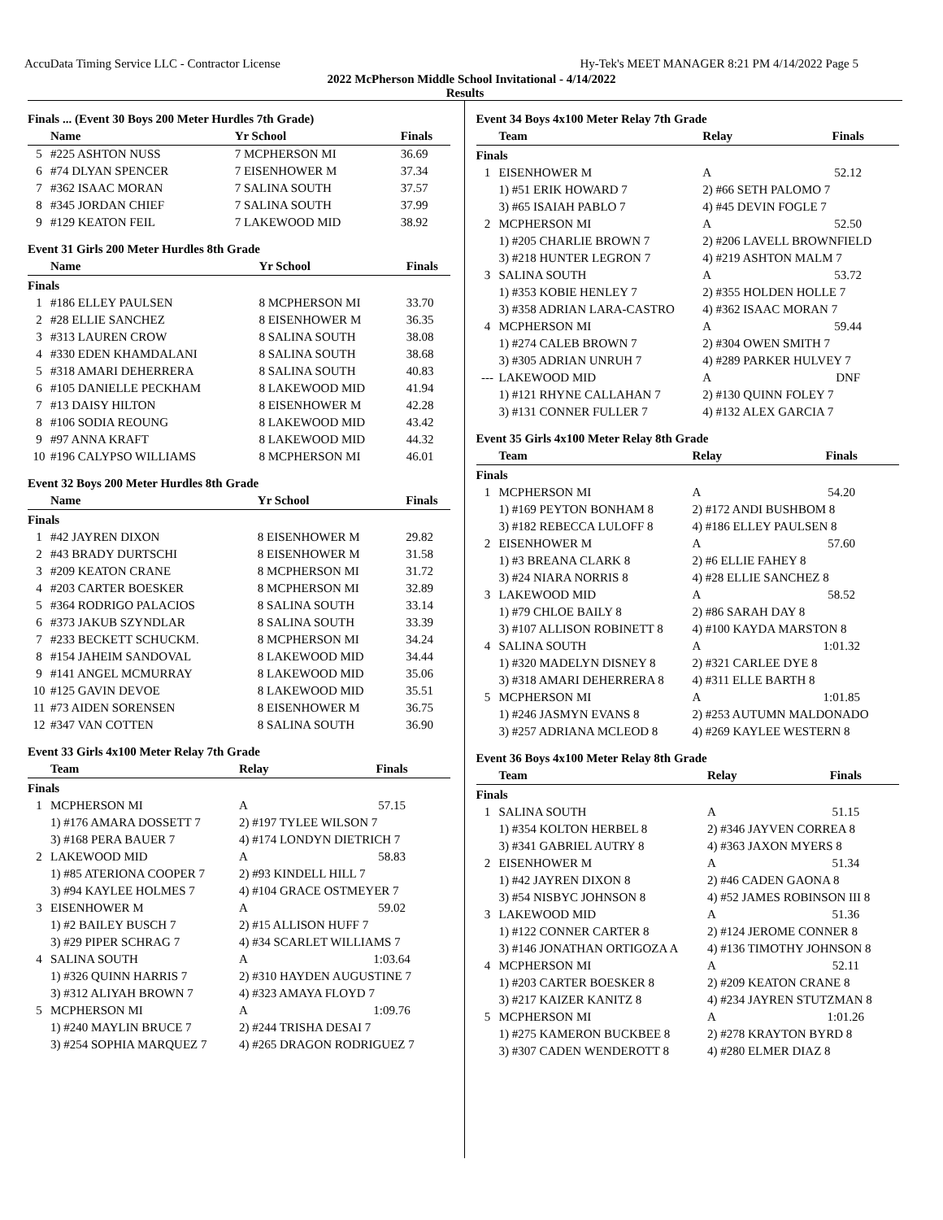AccuData Timing Service LLC - Contractor License Hy-Tek's MEET MANAGER 8:21 PM 4/14/2022 Page 5
2022 McPherson Middle School Invitational - 4/14/2022
Results
Finals ... (Event 30 Boys 200 Meter Hurdles 7th Grade)
| | Name | Yr School | Finals |
| --- | --- | --- | --- |
| 5 | #225 ASHTON NUSS | 7 MCPHERSON MI | 36.69 |
| 6 | #74 DLYAN SPENCER | 7 EISENHOWER M | 37.34 |
| 7 | #362 ISAAC MORAN | 7 SALINA SOUTH | 37.57 |
| 8 | #345 JORDAN CHIEF | 7 SALINA SOUTH | 37.99 |
| 9 | #129 KEATON FEIL | 7 LAKEWOOD MID | 38.92 |
Event 31 Girls 200 Meter Hurdles 8th Grade
| | Name | Yr School | Finals |
| --- | --- | --- | --- |
| Finals | | | |
| 1 | #186 ELLEY PAULSEN | 8 MCPHERSON MI | 33.70 |
| 2 | #28 ELLIE SANCHEZ | 8 EISENHOWER M | 36.35 |
| 3 | #313 LAUREN CROW | 8 SALINA SOUTH | 38.08 |
| 4 | #330 EDEN KHAMDALANI | 8 SALINA SOUTH | 38.68 |
| 5 | #318 AMARI DEHERRERA | 8 SALINA SOUTH | 40.83 |
| 6 | #105 DANIELLE PECKHAM | 8 LAKEWOOD MID | 41.94 |
| 7 | #13 DAISY HILTON | 8 EISENHOWER M | 42.28 |
| 8 | #106 SODIA REOUNG | 8 LAKEWOOD MID | 43.42 |
| 9 | #97 ANNA KRAFT | 8 LAKEWOOD MID | 44.32 |
| 10 | #196 CALYPSO WILLIAMS | 8 MCPHERSON MI | 46.01 |
Event 32 Boys 200 Meter Hurdles 8th Grade
| | Name | Yr School | Finals |
| --- | --- | --- | --- |
| Finals | | | |
| 1 | #42 JAYREN DIXON | 8 EISENHOWER M | 29.82 |
| 2 | #43 BRADY DURTSCHI | 8 EISENHOWER M | 31.58 |
| 3 | #209 KEATON CRANE | 8 MCPHERSON MI | 31.72 |
| 4 | #203 CARTER BOESKER | 8 MCPHERSON MI | 32.89 |
| 5 | #364 RODRIGO PALACIOS | 8 SALINA SOUTH | 33.14 |
| 6 | #373 JAKUB SZYNDLAR | 8 SALINA SOUTH | 33.39 |
| 7 | #233 BECKETT SCHUCKM. | 8 MCPHERSON MI | 34.24 |
| 8 | #154 JAHEIM SANDOVAL | 8 LAKEWOOD MID | 34.44 |
| 9 | #141 ANGEL MCMURRAY | 8 LAKEWOOD MID | 35.06 |
| 10 | #125 GAVIN DEVOE | 8 LAKEWOOD MID | 35.51 |
| 11 | #73 AIDEN SORENSEN | 8 EISENHOWER M | 36.75 |
| 12 | #347 VAN COTTEN | 8 SALINA SOUTH | 36.90 |
Event 33 Girls 4x100 Meter Relay 7th Grade
| | Team | Relay | Finals |
| --- | --- | --- | --- |
| Finals | | | |
| 1 | MCPHERSON MI | A | 57.15 |
| | 1) #176 AMARA DOSSETT 7 | 2) #197 TYLEE WILSON 7 | |
| | 3) #168 PERA BAUER 7 | 4) #174 LONDYN DIETRICH 7 | |
| 2 | LAKEWOOD MID | A | 58.83 |
| | 1) #85 ATERIONA COOPER 7 | 2) #93 KINDELL HILL 7 | |
| | 3) #94 KAYLEE HOLMES 7 | 4) #104 GRACE OSTMEYER 7 | |
| 3 | EISENHOWER M | A | 59.02 |
| | 1) #2 BAILEY BUSCH 7 | 2) #15 ALLISON HUFF 7 | |
| | 3) #29 PIPER SCHRAG 7 | 4) #34 SCARLET WILLIAMS 7 | |
| 4 | SALINA SOUTH | A | 1:03.64 |
| | 1) #326 QUINN HARRIS 7 | 2) #310 HAYDEN AUGUSTINE 7 | |
| | 3) #312 ALIYAH BROWN 7 | 4) #323 AMAYA FLOYD 7 | |
| 5 | MCPHERSON MI | A | 1:09.76 |
| | 1) #240 MAYLIN BRUCE 7 | 2) #244 TRISHA DESAI 7 | |
| | 3) #254 SOPHIA MARQUEZ 7 | 4) #265 DRAGON RODRIGUEZ 7 | |
Event 34 Boys 4x100 Meter Relay 7th Grade
| | Team | Relay | Finals |
| --- | --- | --- | --- |
| Finals | | | |
| 1 | EISENHOWER M | A | 52.12 |
| | 1) #51 ERIK HOWARD 7 | 2) #66 SETH PALOMO 7 | |
| | 3) #65 ISAIAH PABLO 7 | 4) #45 DEVIN FOGLE 7 | |
| 2 | MCPHERSON MI | A | 52.50 |
| | 1) #205 CHARLIE BROWN 7 | 2) #206 LAVELL BROWNFIELD | |
| | 3) #218 HUNTER LEGRON 7 | 4) #219 ASHTON MALM 7 | |
| 3 | SALINA SOUTH | A | 53.72 |
| | 1) #353 KOBIE HENLEY 7 | 2) #355 HOLDEN HOLLE 7 | |
| | 3) #358 ADRIAN LARA-CASTRO | 4) #362 ISAAC MORAN 7 | |
| 4 | MCPHERSON MI | A | 59.44 |
| | 1) #274 CALEB BROWN 7 | 2) #304 OWEN SMITH 7 | |
| | 3) #305 ADRIAN UNRUH 7 | 4) #289 PARKER HULVEY 7 | |
| --- | LAKEWOOD MID | A | DNF |
| | 1) #121 RHYNE CALLAHAN 7 | 2) #130 QUINN FOLEY 7 | |
| | 3) #131 CONNER FULLER 7 | 4) #132 ALEX GARCIA 7 | |
Event 35 Girls 4x100 Meter Relay 8th Grade
| | Team | Relay | Finals |
| --- | --- | --- | --- |
| Finals | | | |
| 1 | MCPHERSON MI | A | 54.20 |
| | 1) #169 PEYTON BONHAM 8 | 2) #172 ANDI BUSHBOM 8 | |
| | 3) #182 REBECCA LULOFF 8 | 4) #186 ELLEY PAULSEN 8 | |
| 2 | EISENHOWER M | A | 57.60 |
| | 1) #3 BREANA CLARK 8 | 2) #6 ELLIE FAHEY 8 | |
| | 3) #24 NIARA NORRIS 8 | 4) #28 ELLIE SANCHEZ 8 | |
| 3 | LAKEWOOD MID | A | 58.52 |
| | 1) #79 CHLOE BAILY 8 | 2) #86 SARAH DAY 8 | |
| | 3) #107 ALLISON ROBINETT 8 | 4) #100 KAYDA MARSTON 8 | |
| 4 | SALINA SOUTH | A | 1:01.32 |
| | 1) #320 MADELYN DISNEY 8 | 2) #321 CARLEE DYE 8 | |
| | 3) #318 AMARI DEHERRERA 8 | 4) #311 ELLE BARTH 8 | |
| 5 | MCPHERSON MI | A | 1:01.85 |
| | 1) #246 JASMYN EVANS 8 | 2) #253 AUTUMN MALDONADO | |
| | 3) #257 ADRIANA MCLEOD 8 | 4) #269 KAYLEE WESTERN 8 | |
Event 36 Boys 4x100 Meter Relay 8th Grade
| | Team | Relay | Finals |
| --- | --- | --- | --- |
| Finals | | | |
| 1 | SALINA SOUTH | A | 51.15 |
| | 1) #354 KOLTON HERBEL 8 | 2) #346 JAYVEN CORREA 8 | |
| | 3) #341 GABRIEL AUTRY 8 | 4) #363 JAXON MYERS 8 | |
| 2 | EISENHOWER M | A | 51.34 |
| | 1) #42 JAYREN DIXON 8 | 2) #46 CADEN GAONA 8 | |
| | 3) #54 NISBYC JOHNSON 8 | 4) #52 JAMES ROBINSON III 8 | |
| 3 | LAKEWOOD MID | A | 51.36 |
| | 1) #122 CONNER CARTER 8 | 2) #124 JEROME CONNER 8 | |
| | 3) #146 JONATHAN ORTIGOZA A | 4) #136 TIMOTHY JOHNSON 8 | |
| 4 | MCPHERSON MI | A | 52.11 |
| | 1) #203 CARTER BOESKER 8 | 2) #209 KEATON CRANE 8 | |
| | 3) #217 KAIZER KANITZ 8 | 4) #234 JAYREN STUTZMAN 8 | |
| 5 | MCPHERSON MI | A | 1:01.26 |
| | 1) #275 KAMERON BUCKBEE 8 | 2) #278 KRAYTON BYRD 8 | |
| | 3) #307 CADEN WENDEROTT 8 | 4) #280 ELMER DIAZ 8 | |